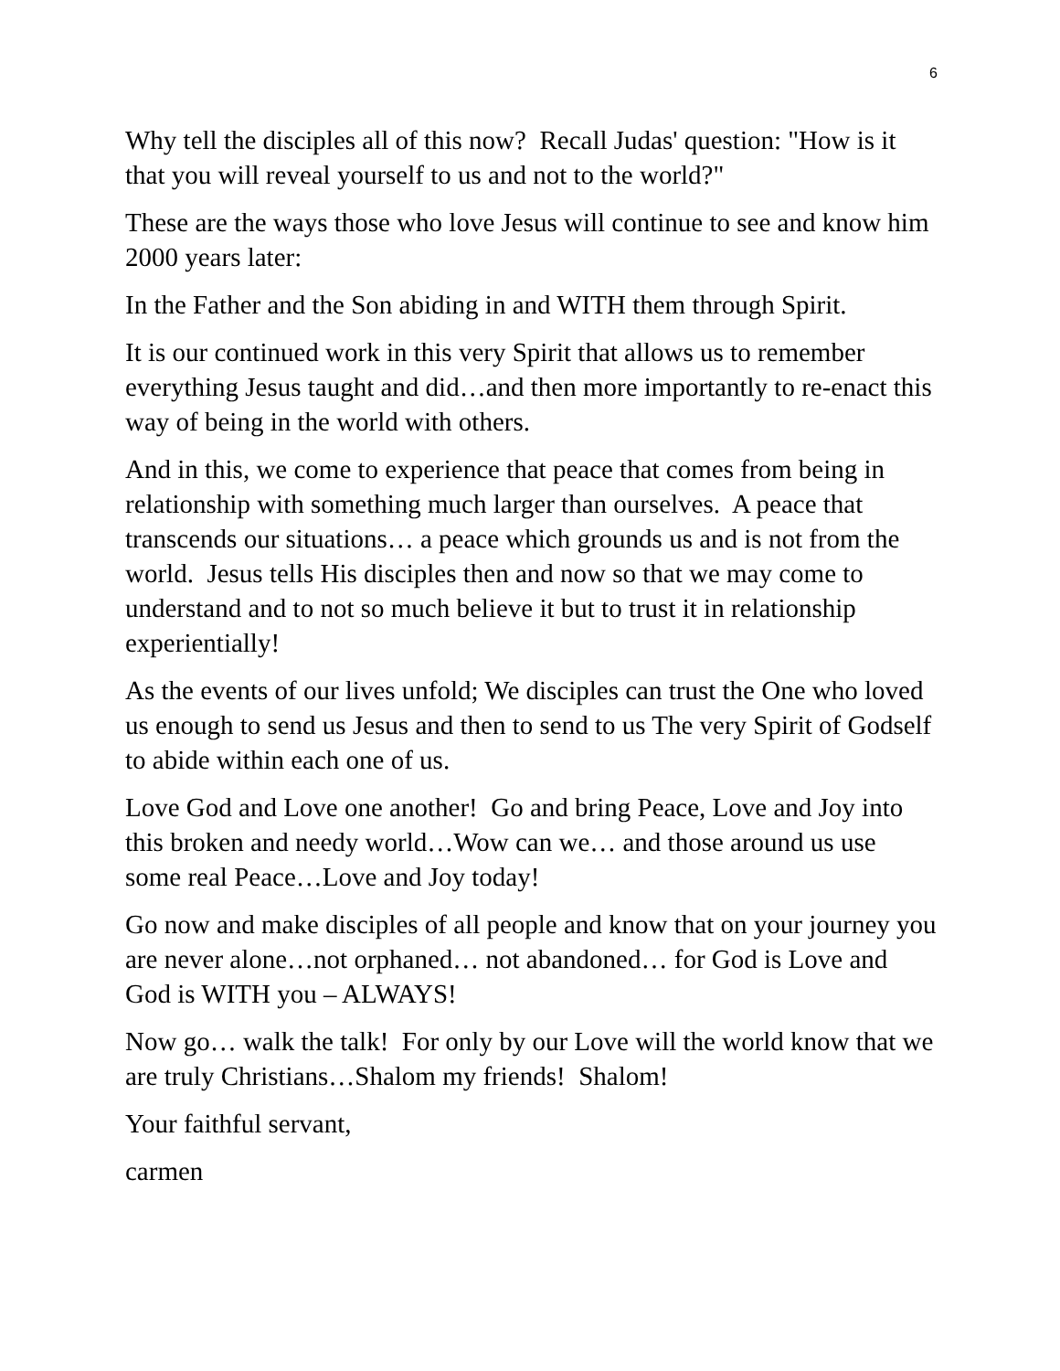6
Why tell the disciples all of this now? Recall Judas' question: "How is it that you will reveal yourself to us and not to the world?"
These are the ways those who love Jesus will continue to see and know him 2000 years later:
In the Father and the Son abiding in and WITH them through Spirit.
It is our continued work in this very Spirit that allows us to remember everything Jesus taught and did…and then more importantly to re-enact this way of being in the world with others.
And in this, we come to experience that peace that comes from being in relationship with something much larger than ourselves. A peace that transcends our situations… a peace which grounds us and is not from the world. Jesus tells His disciples then and now so that we may come to understand and to not so much believe it but to trust it in relationship experientially!
As the events of our lives unfold; We disciples can trust the One who loved us enough to send us Jesus and then to send to us The very Spirit of Godself to abide within each one of us.
Love God and Love one another! Go and bring Peace, Love and Joy into this broken and needy world…Wow can we… and those around us use some real Peace…Love and Joy today!
Go now and make disciples of all people and know that on your journey you are never alone…not orphaned… not abandoned… for God is Love and God is WITH you – ALWAYS!
Now go… walk the talk! For only by our Love will the world know that we are truly Christians…Shalom my friends! Shalom!
Your faithful servant,
carmen